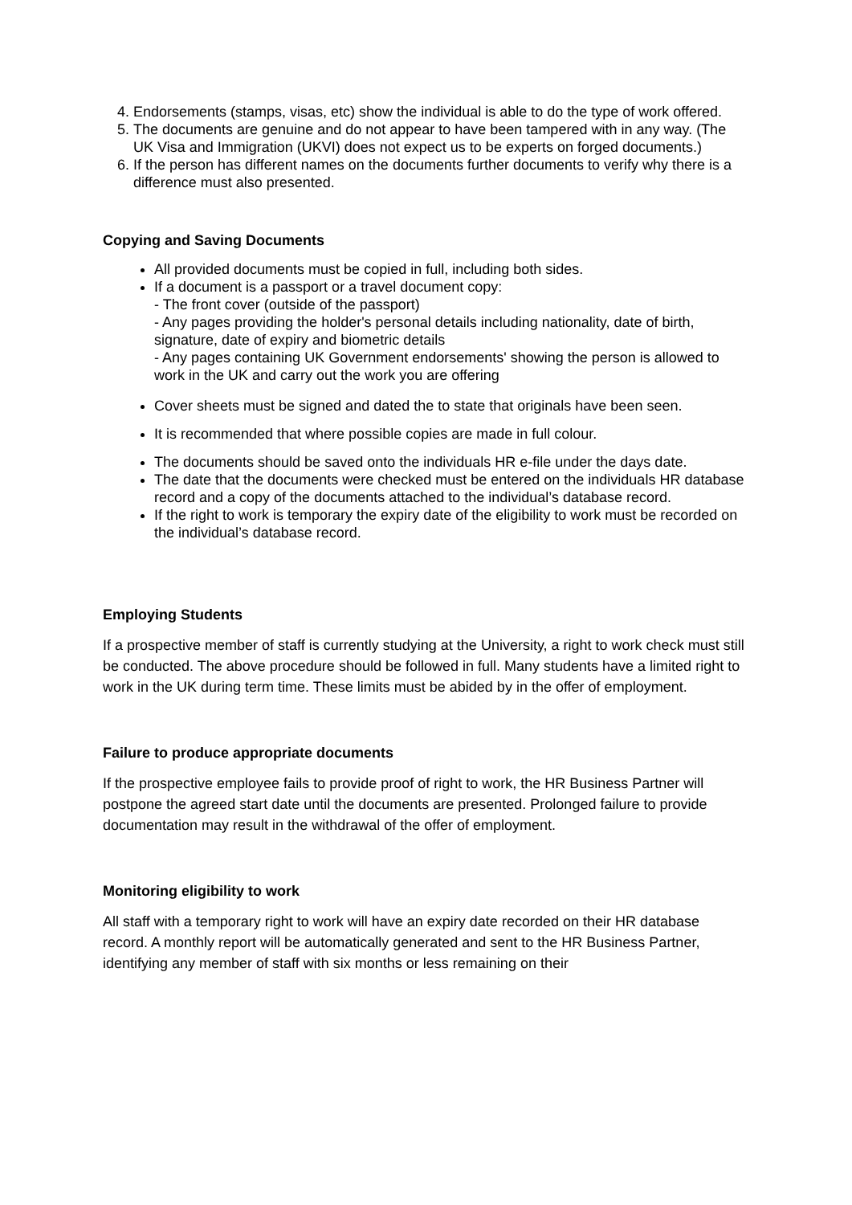4. Endorsements (stamps, visas, etc) show the individual is able to do the type of work offered.
5. The documents are genuine and do not appear to have been tampered with in any way. (The UK Visa and Immigration (UKVI) does not expect us to be experts on forged documents.)
6. If the person has different names on the documents further documents to verify why there is a difference must also presented.
Copying and Saving Documents
All provided documents must be copied in full, including both sides.
If a document is a passport or a travel document copy:
- The front cover (outside of the passport)
- Any pages providing the holder's personal details including nationality, date of birth, signature, date of expiry and biometric details
- Any pages containing UK Government endorsements' showing the person is allowed to work in the UK and carry out the work you are offering
Cover sheets must be signed and dated the to state that originals have been seen.
It is recommended that where possible copies are made in full colour.
The documents should be saved onto the individuals HR e-file under the days date.
The date that the documents were checked must be entered on the individuals HR database record and a copy of the documents attached to the individual’s database record.
If the right to work is temporary the expiry date of the eligibility to work must be recorded on the individual’s database record.
Employing Students
If a prospective member of staff is currently studying at the University, a right to work check must still be conducted. The above procedure should be followed in full. Many students have a limited right to work in the UK during term time. These limits must be abided by in the offer of employment.
Failure to produce appropriate documents
If the prospective employee fails to provide proof of right to work, the HR Business Partner will postpone the agreed start date until the documents are presented. Prolonged failure to provide documentation may result in the withdrawal of the offer of employment.
Monitoring eligibility to work
All staff with a temporary right to work will have an expiry date recorded on their HR database record. A monthly report will be automatically generated and sent to the HR Business Partner, identifying any member of staff with six months or less remaining on their